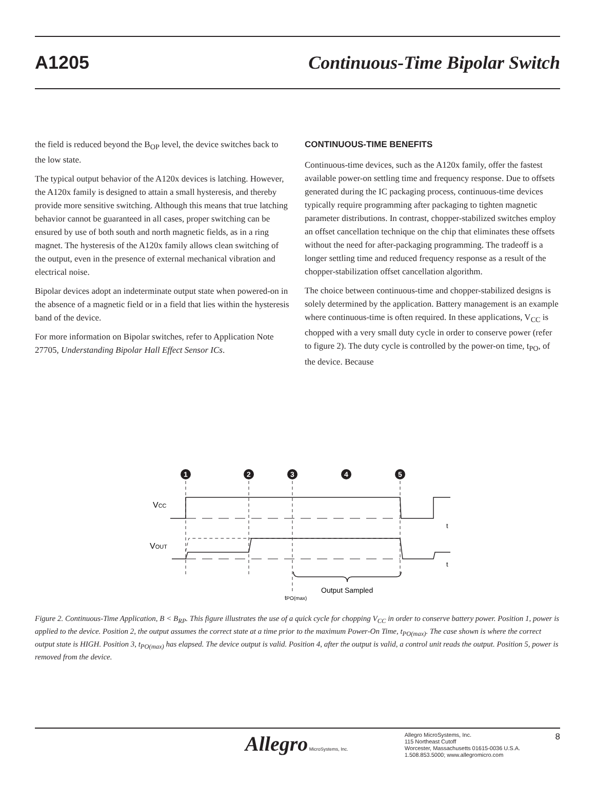A1205 Continuous-Time Bipolar Switch
the field is reduced beyond the B<sub>OP</sub> level, the device switches back to the low state.
The typical output behavior of the A120x devices is latching. However, the A120x family is designed to attain a small hysteresis, and thereby provide more sensitive switching. Although this means that true latching behavior cannot be guaranteed in all cases, proper switching can be ensured by use of both south and north magnetic fields, as in a ring magnet. The hysteresis of the A120x family allows clean switching of the output, even in the presence of external mechanical vibration and electrical noise.
Bipolar devices adopt an indeterminate output state when powered-on in the absence of a magnetic field or in a field that lies within the hysteresis band of the device.
For more information on Bipolar switches, refer to Application Note 27705, Understanding Bipolar Hall Effect Sensor ICs.
CONTINUOUS-TIME BENEFITS
Continuous-time devices, such as the A120x family, offer the fastest available power-on settling time and frequency response. Due to offsets generated during the IC packaging process, continuous-time devices typically require programming after packaging to tighten magnetic parameter distributions. In contrast, chopper-stabilized switches employ an offset cancellation technique on the chip that eliminates these offsets without the need for after-packaging programming. The tradeoff is a longer settling time and reduced frequency response as a result of the chopper-stabilization offset cancellation algorithm.
The choice between continuous-time and chopper-stabilized designs is solely determined by the application. Battery management is an example where continuous-time is often required. In these applications, V<sub>CC</sub> is chopped with a very small duty cycle in order to conserve power (refer to figure 2). The duty cycle is controlled by the power-on time, t<sub>PO</sub>, of the device. Because
1
2
3
4
5
VCC
VOUT
t
t
Output Sampled
tPO(max)
Figure 2. Continuous-Time Application, B < B<sub>RP</sub>. This figure illustrates the use of a quick cycle for chopping V<sub>CC</sub> in order to conserve battery power. Position 1, power is applied to the device. Position 2, the output assumes the correct state at a time prior to the maximum Power-On Time, t<sub>PO(max)</sub>. The case shown is where the correct output state is HIGH. Position 3, t<sub>PO(max)</sub> has elapsed. The device output is valid. Position 4, after the output is valid, a control unit reads the output. Position 5, power is removed from the device.
Allegro MicroSystems, Inc.
Allegro MicroSystems, Inc.
115 Northeast Cutoff
Worcester, Massachusetts 01615-0036 U.S.A.
1.508.853.5000; www.allegromicro.com
8